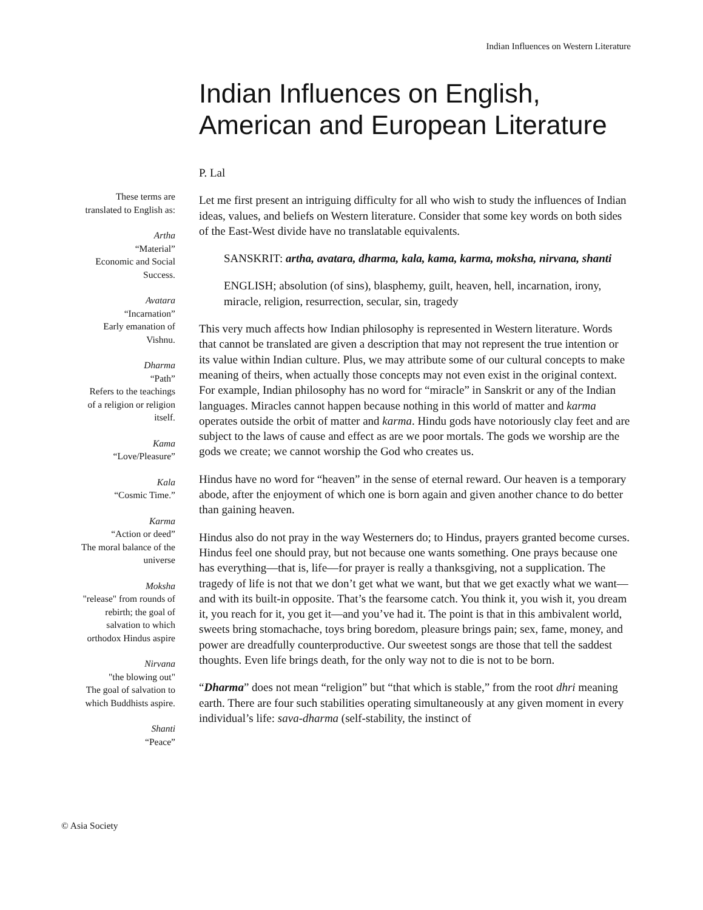Indian Influences on Western Literature
These terms are
translated to English as:
Artha
“Material”
Economic and Social
Success.
Avatara
“Incarnation”
Early emanation of
Vishnu.
Dharma
“Path”
Refers to the teachings
of a religion or religion
itself.
Kama
“Love/Pleasure”
Kala
“Cosmic Time.”
Karma
“Action or deed”
The moral balance of the
universe
Moksha
"release" from rounds of
rebirth; the goal of
salvation to which
orthodox Hindus aspire
Nirvana
"the blowing out"
The goal of salvation to
which Buddhists aspire.
Shanti
“Peace”
Indian Influences on English, American and European Literature
P. Lal
Let me first present an intriguing difficulty for all who wish to study the influences of Indian ideas, values, and beliefs on Western literature. Consider that some key words on both sides of the East-West divide have no translatable equivalents.
SANSKRIT: artha, avatara, dharma, kala, kama, karma, moksha, nirvana, shanti
ENGLISH; absolution (of sins), blasphemy, guilt, heaven, hell, incarnation, irony, miracle, religion, resurrection, secular, sin, tragedy
This very much affects how Indian philosophy is represented in Western literature. Words that cannot be translated are given a description that may not represent the true intention or its value within Indian culture. Plus, we may attribute some of our cultural concepts to make meaning of theirs, when actually those concepts may not even exist in the original context. For example, Indian philosophy has no word for “miracle” in Sanskrit or any of the Indian languages. Miracles cannot happen because nothing in this world of matter and karma operates outside the orbit of matter and karma. Hindu gods have notoriously clay feet and are subject to the laws of cause and effect as are we poor mortals. The gods we worship are the gods we create; we cannot worship the God who creates us.
Hindus have no word for “heaven” in the sense of eternal reward. Our heaven is a temporary abode, after the enjoyment of which one is born again and given another chance to do better than gaining heaven.
Hindus also do not pray in the way Westerners do; to Hindus, prayers granted become curses. Hindus feel one should pray, but not because one wants something. One prays because one has everything—that is, life—for prayer is really a thanksgiving, not a supplication. The tragedy of life is not that we don’t get what we want, but that we get exactly what we want—and with its built-in opposite. That’s the fearsome catch. You think it, you wish it, you dream it, you reach for it, you get it—and you’ve had it. The point is that in this ambivalent world, sweets bring stomachache, toys bring boredom, pleasure brings pain; sex, fame, money, and power are dreadfully counterproductive. Our sweetest songs are those that tell the saddest thoughts. Even life brings death, for the only way not to die is not to be born.
“Dharma” does not mean “religion” but “that which is stable,” from the root dhri meaning earth. There are four such stabilities operating simultaneously at any given moment in every individual’s life: sava-dharma (self-stability, the instinct of
© Asia Society